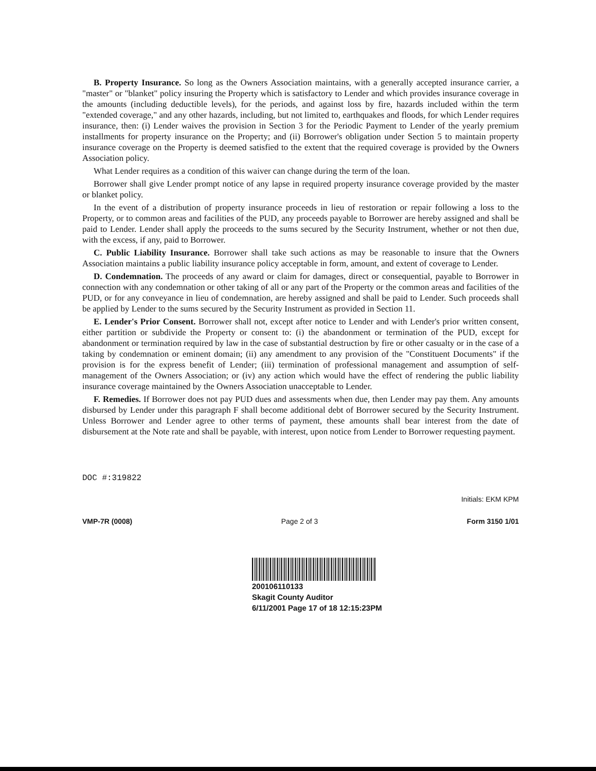B. Property Insurance. So long as the Owners Association maintains, with a generally accepted insurance carrier, a "master" or "blanket" policy insuring the Property which is satisfactory to Lender and which provides insurance coverage in the amounts (including deductible levels), for the periods, and against loss by fire, hazards included within the term "extended coverage," and any other hazards, including, but not limited to, earthquakes and floods, for which Lender requires insurance, then: (i) Lender waives the provision in Section 3 for the Periodic Payment to Lender of the yearly premium installments for property insurance on the Property; and (ii) Borrower's obligation under Section 5 to maintain property insurance coverage on the Property is deemed satisfied to the extent that the required coverage is provided by the Owners Association policy.
What Lender requires as a condition of this waiver can change during the term of the loan.
Borrower shall give Lender prompt notice of any lapse in required property insurance coverage provided by the master or blanket policy.
In the event of a distribution of property insurance proceeds in lieu of restoration or repair following a loss to the Property, or to common areas and facilities of the PUD, any proceeds payable to Borrower are hereby assigned and shall be paid to Lender. Lender shall apply the proceeds to the sums secured by the Security Instrument, whether or not then due, with the excess, if any, paid to Borrower.
C. Public Liability Insurance. Borrower shall take such actions as may be reasonable to insure that the Owners Association maintains a public liability insurance policy acceptable in form, amount, and extent of coverage to Lender.
D. Condemnation. The proceeds of any award or claim for damages, direct or consequential, payable to Borrower in connection with any condemnation or other taking of all or any part of the Property or the common areas and facilities of the PUD, or for any conveyance in lieu of condemnation, are hereby assigned and shall be paid to Lender. Such proceeds shall be applied by Lender to the sums secured by the Security Instrument as provided in Section 11.
E. Lender's Prior Consent. Borrower shall not, except after notice to Lender and with Lender's prior written consent, either partition or subdivide the Property or consent to: (i) the abandonment or termination of the PUD, except for abandonment or termination required by law in the case of substantial destruction by fire or other casualty or in the case of a taking by condemnation or eminent domain; (ii) any amendment to any provision of the "Constituent Documents" if the provision is for the express benefit of Lender; (iii) termination of professional management and assumption of self-management of the Owners Association; or (iv) any action which would have the effect of rendering the public liability insurance coverage maintained by the Owners Association unacceptable to Lender.
F. Remedies. If Borrower does not pay PUD dues and assessments when due, then Lender may pay them. Any amounts disbursed by Lender under this paragraph F shall become additional debt of Borrower secured by the Security Instrument. Unless Borrower and Lender agree to other terms of payment, these amounts shall bear interest from the date of disbursement at the Note rate and shall be payable, with interest, upon notice from Lender to Borrower requesting payment.
DOC #:319822
Initials: EKM KPM
VMP-7R (0008) Page 2 of 3 Form 3150 1/01
200106110133
Skagit County Auditor
6/11/2001 Page 17 of 18 12:15:23PM